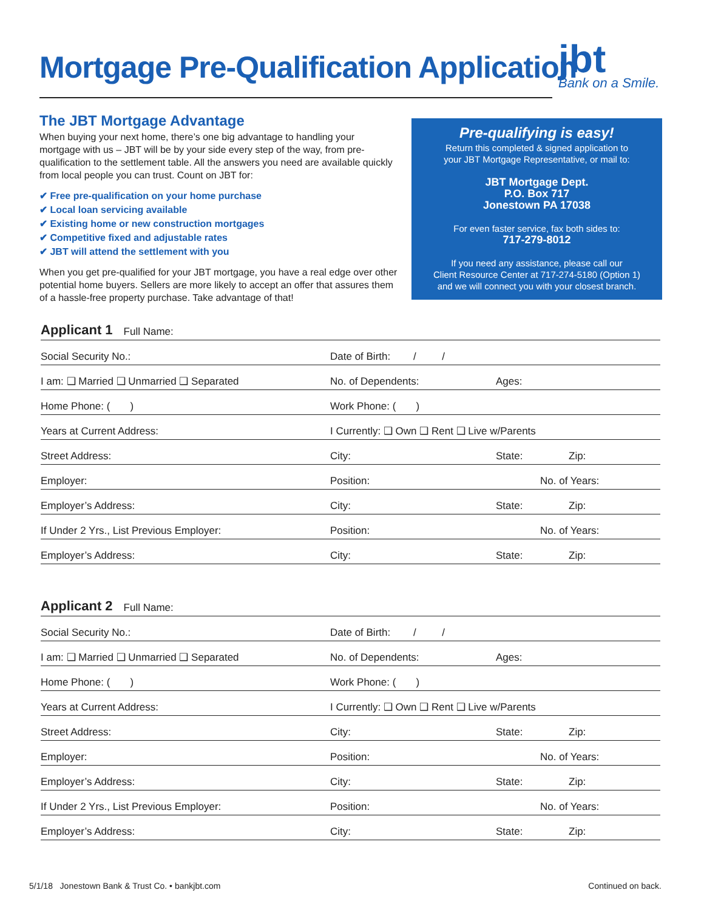Mortgage Pre-Qualification Application
jbt
Bank on a Smile.
The JBT Mortgage Advantage
When buying your next home, there’s one big advantage to handling your mortgage with us – JBT will be by your side every step of the way, from pre-qualification to the settlement table. All the answers you need are available quickly from local people you can trust. Count on JBT for:
✔ Free pre-qualification on your home purchase
✔ Local loan servicing available
✔ Existing home or new construction mortgages
✔ Competitive fixed and adjustable rates
✔ JBT will attend the settlement with you
When you get pre-qualified for your JBT mortgage, you have a real edge over other potential home buyers. Sellers are more likely to accept an offer that assures them of a hassle-free property purchase. Take advantage of that!
Pre-qualifying is easy!
Return this completed & signed application to
your JBT Mortgage Representative, or mail to:
JBT Mortgage Dept.
P.O. Box 717
Jonestown PA 17038
For even faster service, fax both sides to:
717-279-8012
If you need any assistance, please call our
Client Resource Center at 717-274-5180 (Option 1)
and we will connect you with your closest branch.
Applicant 1 Full Name:
Social Security No.: Date of Birth: / /
I am: ❑ Married ❑ Unmarried ❑ Separated No. of Dependents: Ages:
Home Phone: ( ) Work Phone: ( )
Years at Current Address: I Currently: ❑ Own ❑ Rent ❑ Live w/Parents
Street Address: City: State: Zip:
Employer: Position: No. of Years:
Employer’s Address: City: State: Zip:
If Under 2 Yrs., List Previous Employer: Position: No. of Years:
Employer’s Address: City: State: Zip:
Applicant 2 Full Name:
Social Security No.: Date of Birth: / /
I am: ❑ Married ❑ Unmarried ❑ Separated No. of Dependents: Ages:
Home Phone: ( ) Work Phone: ( )
Years at Current Address: I Currently: ❑ Own ❑ Rent ❑ Live w/Parents
Street Address: City: State: Zip:
Employer: Position: No. of Years:
Employer’s Address: City: State: Zip:
If Under 2 Yrs., List Previous Employer: Position: No. of Years:
Employer’s Address: City: State: Zip:
5/1/18 Jonestown Bank & Trust Co. • bankjbt.com
Continued on back.